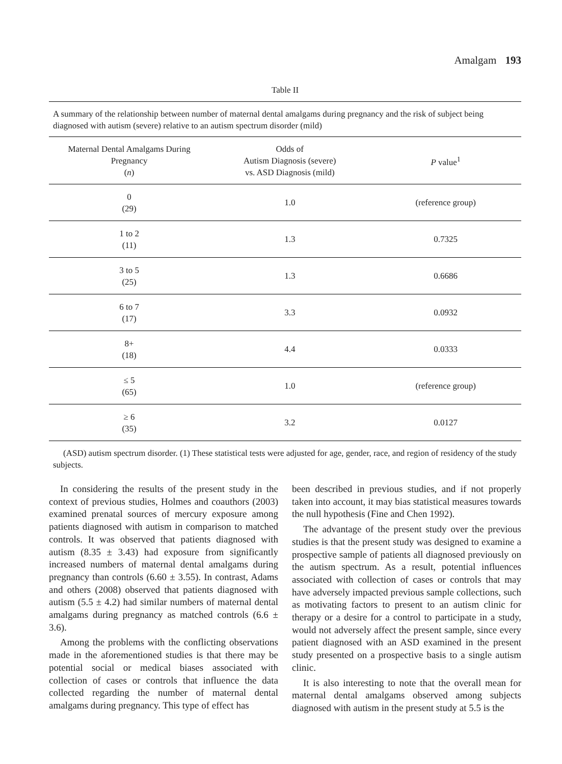Amalgam 193
Table II
A summary of the relationship between number of maternal dental amalgams during pregnancy and the risk of subject being diagnosed with autism (severe) relative to an autism spectrum disorder (mild)
| Maternal Dental Amalgams During Pregnancy ( n ) | Odds of Autism Diagnosis (severe) vs. ASD Diagnosis (mild) | P value<sup>1</sup> |
| --- | --- | --- |
| 0 (29) | 1.0 | (reference group) |
| 1 to 2 (11) | 1.3 | 0.7325 |
| 3 to 5 (25) | 1.3 | 0.6686 |
| 6 to 7 (17) | 3.3 | 0.0932 |
| 8+ (18) | 4.4 | 0.0333 |
| ≤ 5 (65) | 1.0 | (reference group) |
| ≥ 6 (35) | 3.2 | 0.0127 |
(ASD) autism spectrum disorder. (1) These statistical tests were adjusted for age, gender, race, and region of residency of the study subjects.
In considering the results of the present study in the context of previous studies, Holmes and coauthors (2003) examined prenatal sources of mercury exposure among patients diagnosed with autism in comparison to matched controls. It was observed that patients diagnosed with autism (8.35 ± 3.43) had exposure from significantly increased numbers of maternal dental amalgams during pregnancy than controls (6.60 ± 3.55). In contrast, Adams and others (2008) observed that patients diagnosed with autism (5.5 ± 4.2) had similar numbers of maternal dental amalgams during pregnancy as matched controls (6.6 ± 3.6).
Among the problems with the conflicting observations made in the aforementioned studies is that there may be potential social or medical biases associated with collection of cases or controls that influence the data collected regarding the number of maternal dental amalgams during pregnancy. This type of effect has
been described in previous studies, and if not properly taken into account, it may bias statistical measures towards the null hypothesis (Fine and Chen 1992).
The advantage of the present study over the previous studies is that the present study was designed to examine a prospective sample of patients all diagnosed previously on the autism spectrum. As a result, potential influences associated with collection of cases or controls that may have adversely impacted previous sample collections, such as motivating factors to present to an autism clinic for therapy or a desire for a control to participate in a study, would not adversely affect the present sample, since every patient diagnosed with an ASD examined in the present study presented on a prospective basis to a single autism clinic.
It is also interesting to note that the overall mean for maternal dental amalgams observed among subjects diagnosed with autism in the present study at 5.5 is the